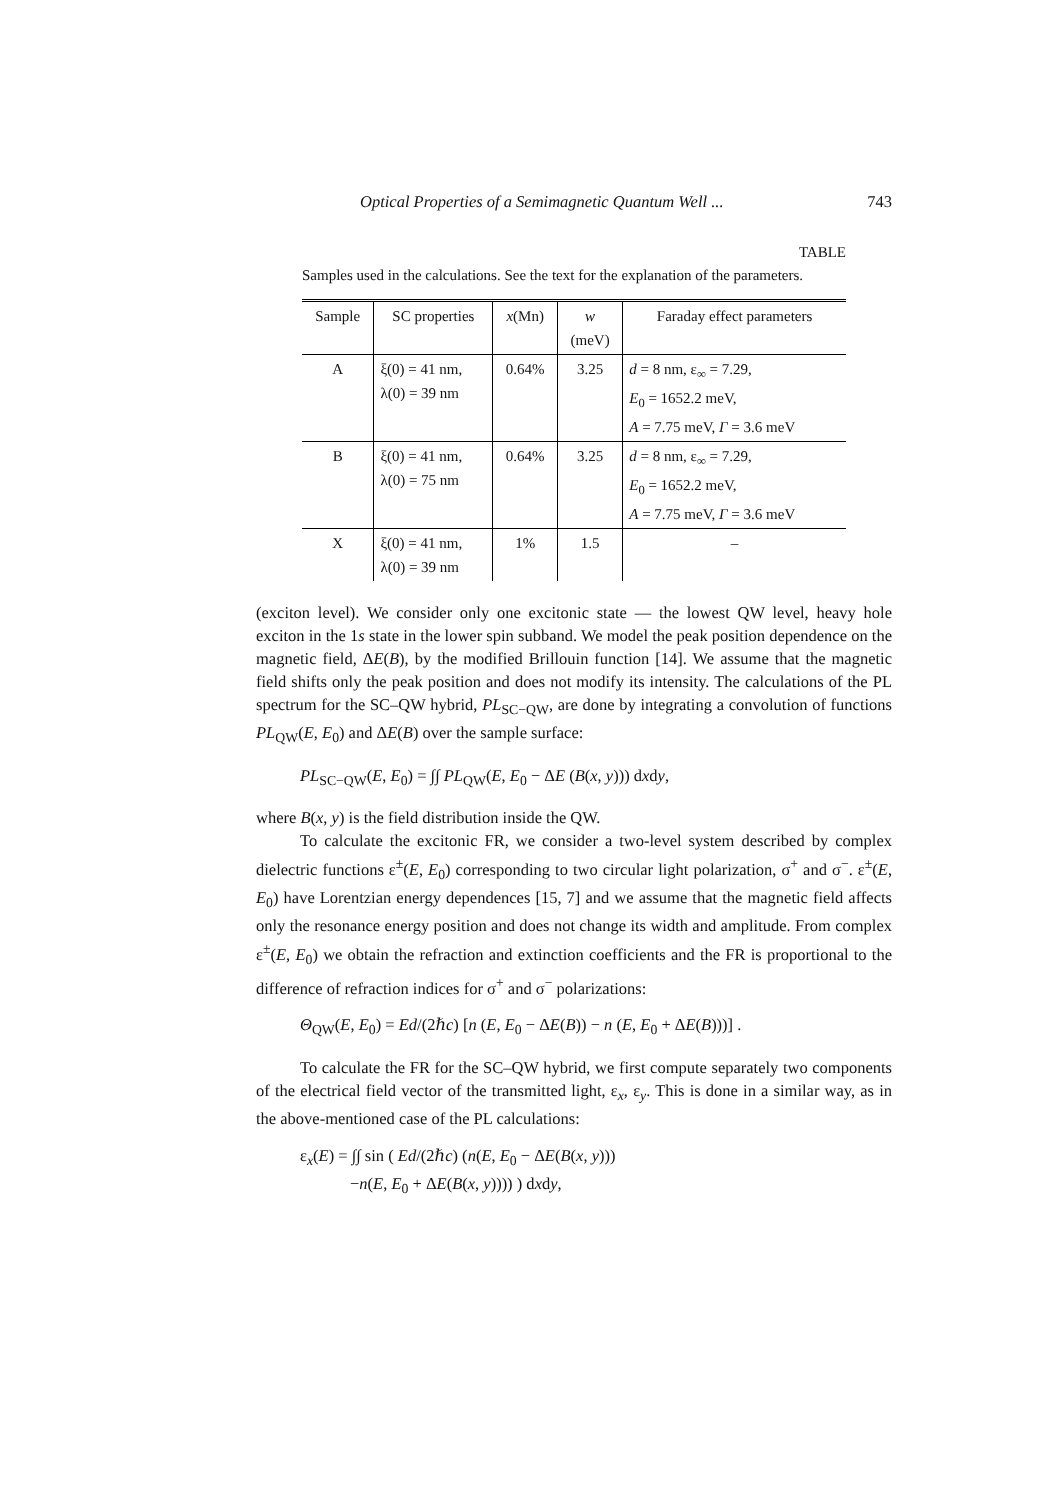Optical Properties of a Semimagnetic Quantum Well ... 743
TABLE
Samples used in the calculations. See the text for the explanation of the parameters.
| Sample | SC properties | x (Mn) | w (meV) | Faraday effect parameters |
| --- | --- | --- | --- | --- |
| A | ξ(0) = 41 nm, λ(0) = 39 nm | 0.64% | 3.25 | d = 8 nm, ε<sub>∞</sub> = 7.29, E<sub>0</sub> = 1652.2 meV, A = 7.75 meV, Γ = 3.6 meV |
| B | ξ(0) = 41 nm, λ(0) = 75 nm | 0.64% | 3.25 | d = 8 nm, ε<sub>∞</sub> = 7.29, E<sub>0</sub> = 1652.2 meV, A = 7.75 meV, Γ = 3.6 meV |
| X | ξ(0) = 41 nm, λ(0) = 39 nm | 1% | 1.5 | – |
(exciton level). We consider only one excitonic state — the lowest QW level, heavy hole exciton in the 1s state in the lower spin subband. We model the peak position dependence on the magnetic field, ΔE(B), by the modified Brillouin function [14]. We assume that the magnetic field shifts only the peak position and does not modify its intensity. The calculations of the PL spectrum for the SC–QW hybrid, PL<sub>SC−QW</sub>, are done by integrating a convolution of functions PL<sub>QW</sub>(E, E<sub>0</sub>) and ΔE(B) over the sample surface:
PL<sub>SC−QW</sub>(E, E<sub>0</sub>) = ∫∫ PL<sub>QW</sub>(E, E<sub>0</sub> − ΔE (B(x, y))) dxdy,
where B(x, y) is the field distribution inside the QW.
To calculate the excitonic FR, we consider a two-level system described by complex dielectric functions ε<sup>±</sup>(E, E<sub>0</sub>) corresponding to two circular light polarization, σ<sup>+</sup> and σ<sup>−</sup>. ε<sup>±</sup>(E, E<sub>0</sub>) have Lorentzian energy dependences [15, 7] and we assume that the magnetic field affects only the resonance energy position and does not change its width and amplitude. From complex ε<sup>±</sup>(E, E<sub>0</sub>) we obtain the refraction and extinction coefficients and the FR is proportional to the difference of refraction indices for σ<sup>+</sup> and σ<sup>−</sup> polarizations:
Θ<sub>QW</sub>(E, E<sub>0</sub>) = Ed/(2ℏc) [n (E, E<sub>0</sub> − ΔE(B)) − n (E, E<sub>0</sub> + ΔE(B)))] .
To calculate the FR for the SC–QW hybrid, we first compute separately two components of the electrical field vector of the transmitted light, ε<sub>x</sub>, ε<sub>y</sub>. This is done in a similar way, as in the above-mentioned case of the PL calculations:
ε<sub>x</sub>(E) = ∫∫ sin ( Ed/(2ℏc) (n(E, E<sub>0</sub> − ΔE(B(x, y)))
−n(E, E<sub>0</sub> + ΔE(B(x, y)))) ) dxdy,